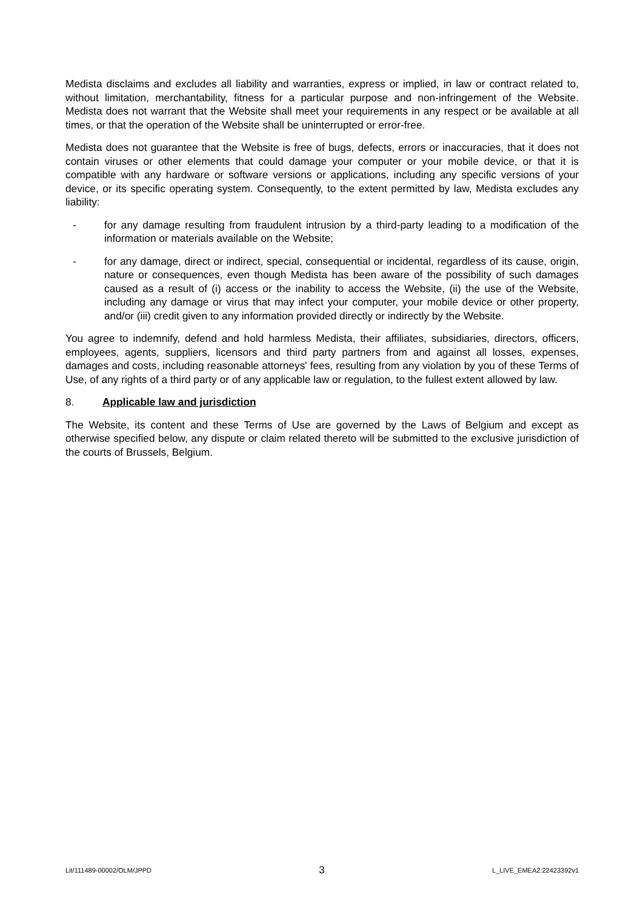Medista disclaims and excludes all liability and warranties, express or implied, in law or contract related to, without limitation, merchantability, fitness for a particular purpose and non-infringement of the Website. Medista does not warrant that the Website shall meet your requirements in any respect or be available at all times, or that the operation of the Website shall be uninterrupted or error-free.
Medista does not guarantee that the Website is free of bugs, defects, errors or inaccuracies, that it does not contain viruses or other elements that could damage your computer or your mobile device, or that it is compatible with any hardware or software versions or applications, including any specific versions of your device, or its specific operating system. Consequently, to the extent permitted by law, Medista excludes any liability:
- for any damage resulting from fraudulent intrusion by a third-party leading to a modification of the information or materials available on the Website;
- for any damage, direct or indirect, special, consequential or incidental, regardless of its cause, origin, nature or consequences, even though Medista has been aware of the possibility of such damages caused as a result of (i) access or the inability to access the Website, (ii) the use of the Website, including any damage or virus that may infect your computer, your mobile device or other property, and/or (iii) credit given to any information provided directly or indirectly by the Website.
You agree to indemnify, defend and hold harmless Medista, their affiliates, subsidiaries, directors, officers, employees, agents, suppliers, licensors and third party partners from and against all losses, expenses, damages and costs, including reasonable attorneys' fees, resulting from any violation by you of these Terms of Use, of any rights of a third party or of any applicable law or regulation, to the fullest extent allowed by law.
8. Applicable law and jurisdiction
The Website, its content and these Terms of Use are governed by the Laws of Belgium and except as otherwise specified below, any dispute or claim related thereto will be submitted to the exclusive jurisdiction of the courts of Brussels, Belgium.
Lit/111489-00002/OLM/JPPD 3 L_LIVE_EMEA2:22423392v1